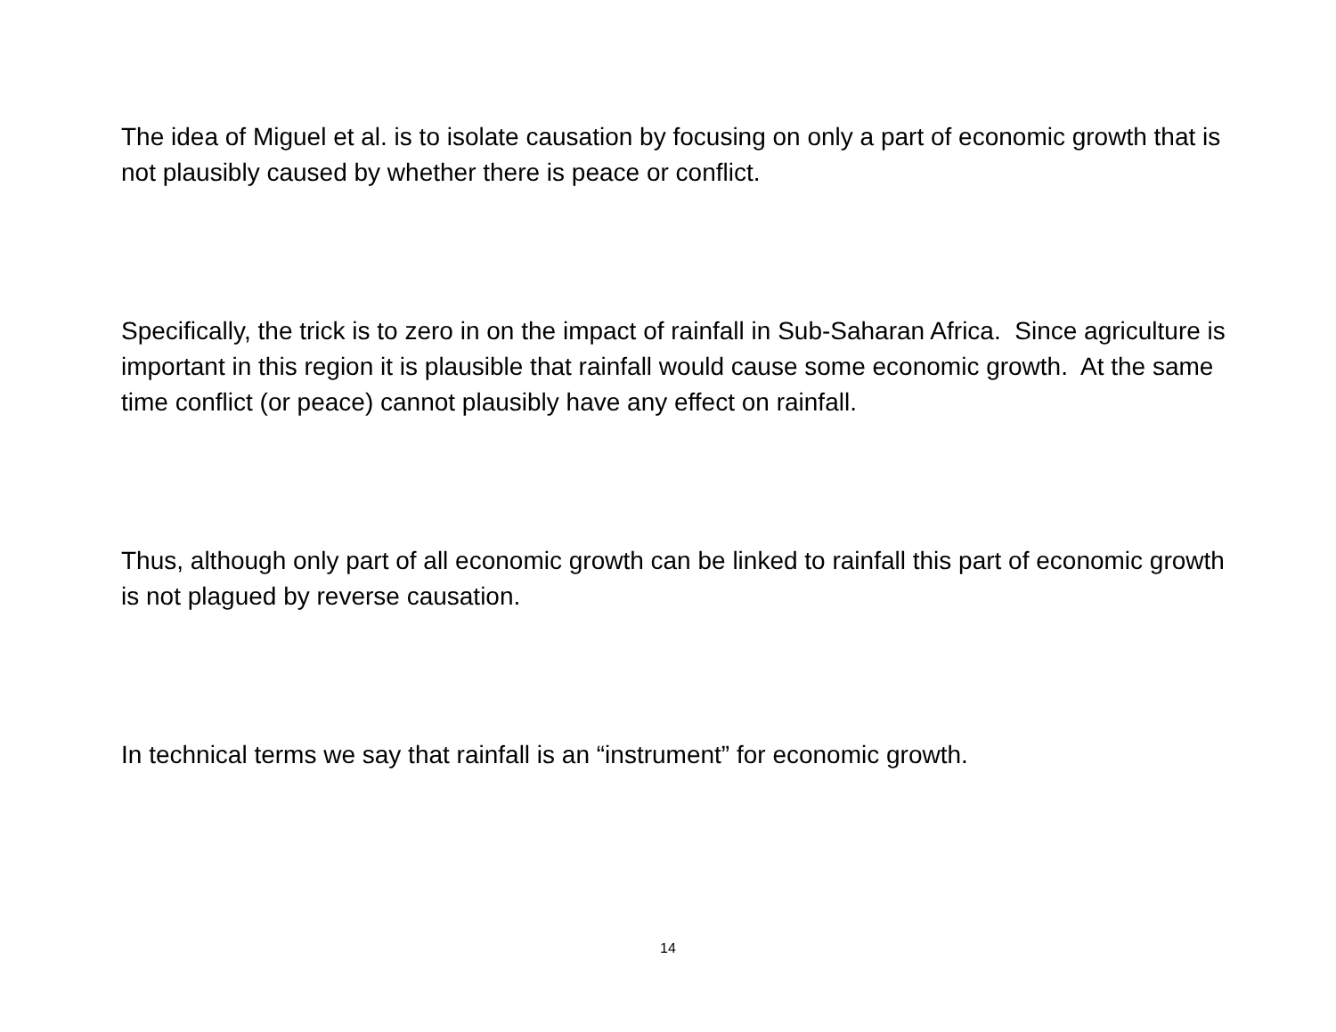The idea of Miguel et al. is to isolate causation by focusing on only a part of economic growth that is not plausibly caused by whether there is peace or conflict.
Specifically, the trick is to zero in on the impact of rainfall in Sub-Saharan Africa. Since agriculture is important in this region it is plausible that rainfall would cause some economic growth. At the same time conflict (or peace) cannot plausibly have any effect on rainfall.
Thus, although only part of all economic growth can be linked to rainfall this part of economic growth is not plagued by reverse causation.
In technical terms we say that rainfall is an “instrument” for economic growth.
14